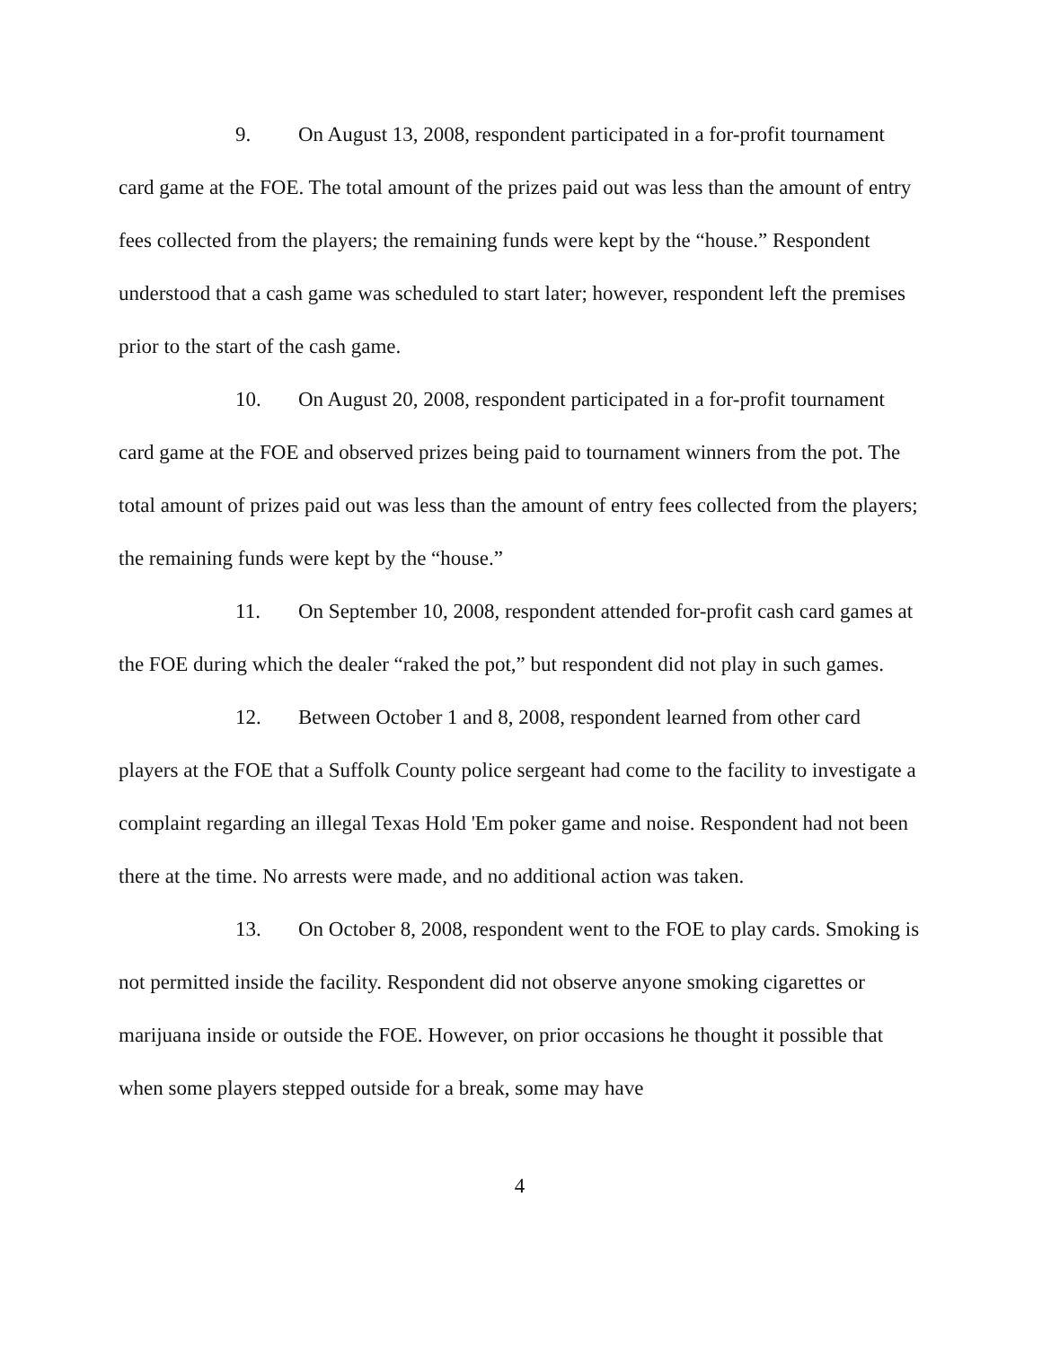9. On August 13, 2008, respondent participated in a for-profit tournament card game at the FOE. The total amount of the prizes paid out was less than the amount of entry fees collected from the players; the remaining funds were kept by the “house.” Respondent understood that a cash game was scheduled to start later; however, respondent left the premises prior to the start of the cash game.
10. On August 20, 2008, respondent participated in a for-profit tournament card game at the FOE and observed prizes being paid to tournament winners from the pot. The total amount of prizes paid out was less than the amount of entry fees collected from the players; the remaining funds were kept by the “house.”
11. On September 10, 2008, respondent attended for-profit cash card games at the FOE during which the dealer “raked the pot,” but respondent did not play in such games.
12. Between October 1 and 8, 2008, respondent learned from other card players at the FOE that a Suffolk County police sergeant had come to the facility to investigate a complaint regarding an illegal Texas Hold 'Em poker game and noise. Respondent had not been there at the time. No arrests were made, and no additional action was taken.
13. On October 8, 2008, respondent went to the FOE to play cards. Smoking is not permitted inside the facility. Respondent did not observe anyone smoking cigarettes or marijuana inside or outside the FOE. However, on prior occasions he thought it possible that when some players stepped outside for a break, some may have
4